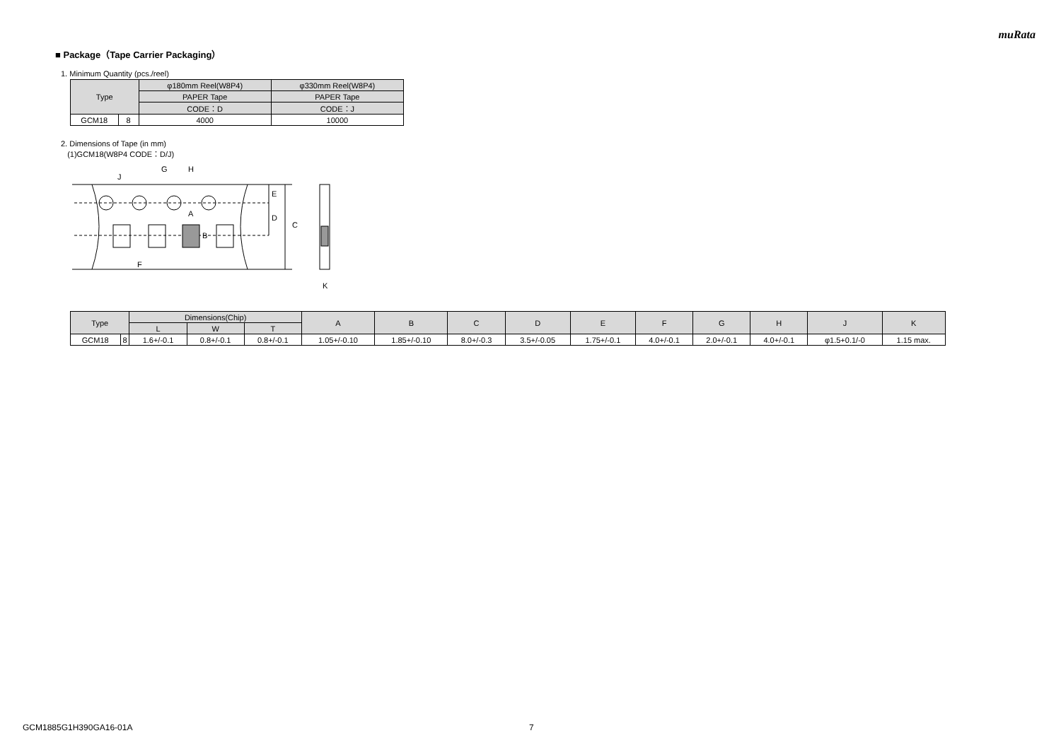muRata
■ Package（Tape Carrier Packaging）
1. Minimum Quantity (pcs./reel)
| Type | | φ180mm Reel(W8P4) | φ330mm Reel(W8P4) |
| --- | --- | --- | --- |
| | | PAPER Tape | PAPER Tape |
| | | CODE：D | CODE：J |
| GCM18 | 8 | 4000 | 10000 |
2. Dimensions of Tape (in mm)
(1)GCM18(W8P4 CODE：D/J)
J
G
H
A
B
E
D
C
F
K
| Type | | Dimensions(Chip) | | | A | B | C | D | E | F | G | H | J | K |
| --- | --- | --- | --- | --- | --- | --- | --- | --- | --- | --- | --- | --- | --- | --- |
| | | L | W | T | | | | | | | | | | |
| GCM18 | 8 | 1.6+/-0.1 | 0.8+/-0.1 | 0.8+/-0.1 | 1.05+/-0.10 | 1.85+/-0.10 | 8.0+/-0.3 | 3.5+/-0.05 | 1.75+/-0.1 | 4.0+/-0.1 | 2.0+/-0.1 | 4.0+/-0.1 | φ1.5+0.1/-0 | 1.15 max. |
GCM1885G1H390GA16-01A 7